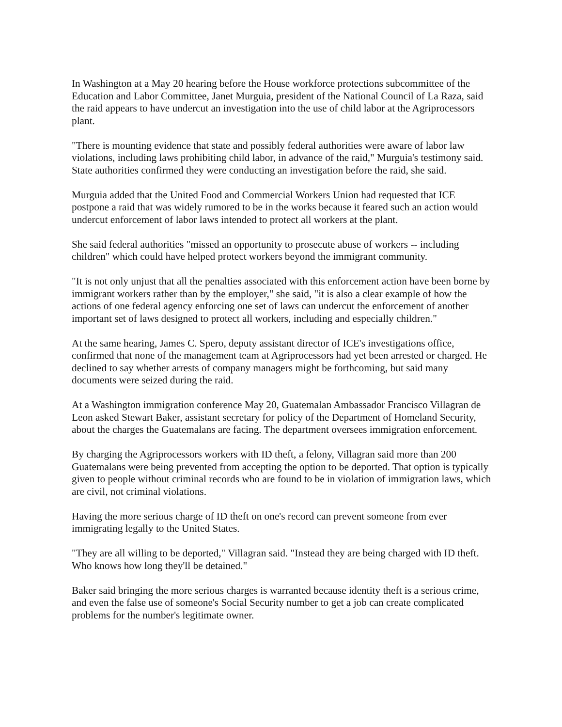In Washington at a May 20 hearing before the House workforce protections subcommittee of the Education and Labor Committee, Janet Murguia, president of the National Council of La Raza, said the raid appears to have undercut an investigation into the use of child labor at the Agriprocessors plant.
"There is mounting evidence that state and possibly federal authorities were aware of labor law violations, including laws prohibiting child labor, in advance of the raid," Murguia's testimony said. State authorities confirmed they were conducting an investigation before the raid, she said.
Murguia added that the United Food and Commercial Workers Union had requested that ICE postpone a raid that was widely rumored to be in the works because it feared such an action would undercut enforcement of labor laws intended to protect all workers at the plant.
She said federal authorities "missed an opportunity to prosecute abuse of workers -- including children" which could have helped protect workers beyond the immigrant community.
"It is not only unjust that all the penalties associated with this enforcement action have been borne by immigrant workers rather than by the employer," she said, "it is also a clear example of how the actions of one federal agency enforcing one set of laws can undercut the enforcement of another important set of laws designed to protect all workers, including and especially children."
At the same hearing, James C. Spero, deputy assistant director of ICE's investigations office, confirmed that none of the management team at Agriprocessors had yet been arrested or charged. He declined to say whether arrests of company managers might be forthcoming, but said many documents were seized during the raid.
At a Washington immigration conference May 20, Guatemalan Ambassador Francisco Villagran de Leon asked Stewart Baker, assistant secretary for policy of the Department of Homeland Security, about the charges the Guatemalans are facing. The department oversees immigration enforcement.
By charging the Agriprocessors workers with ID theft, a felony, Villagran said more than 200 Guatemalans were being prevented from accepting the option to be deported. That option is typically given to people without criminal records who are found to be in violation of immigration laws, which are civil, not criminal violations.
Having the more serious charge of ID theft on one's record can prevent someone from ever immigrating legally to the United States.
"They are all willing to be deported," Villagran said. "Instead they are being charged with ID theft. Who knows how long they'll be detained."
Baker said bringing the more serious charges is warranted because identity theft is a serious crime, and even the false use of someone's Social Security number to get a job can create complicated problems for the number's legitimate owner.